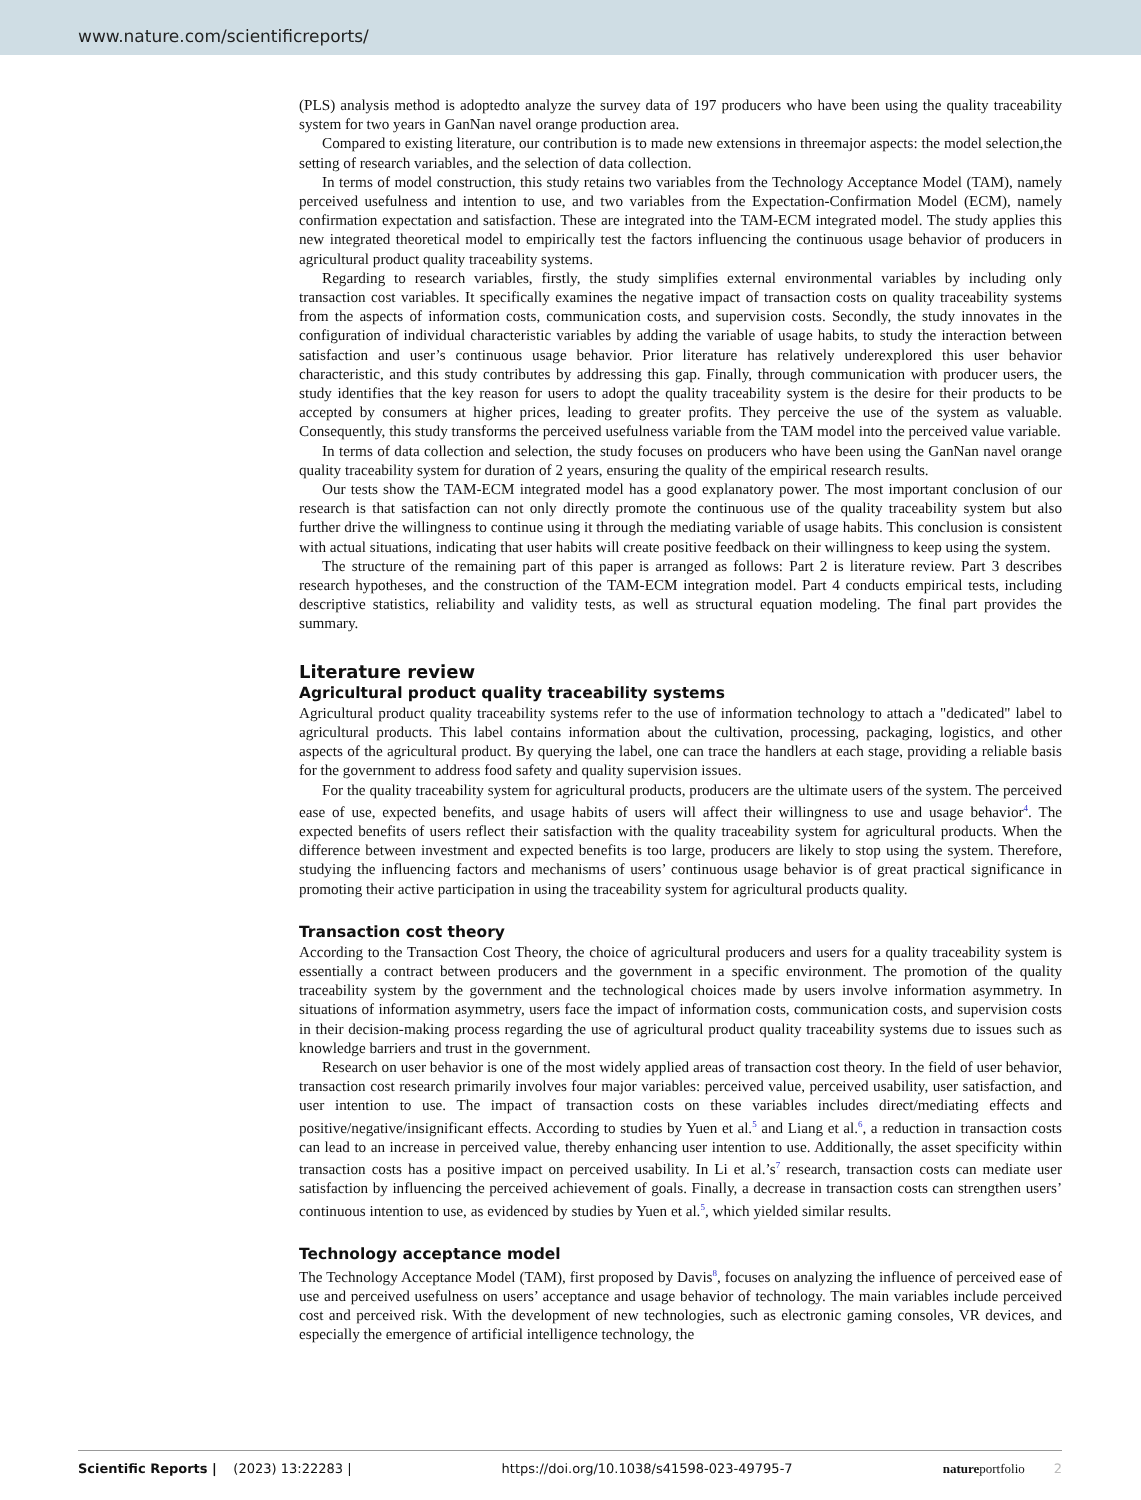www.nature.com/scientificreports/
(PLS) analysis method is adoptedto analyze the survey data of 197 producers who have been using the quality traceability system for two years in GanNan navel orange production area.
Compared to existing literature, our contribution is to made new extensions in threemajor aspects: the model selection,the setting of research variables, and the selection of data collection.
In terms of model construction, this study retains two variables from the Technology Acceptance Model (TAM), namely perceived usefulness and intention to use, and two variables from the Expectation-Confirmation Model (ECM), namely confirmation expectation and satisfaction. These are integrated into the TAM-ECM integrated model. The study applies this new integrated theoretical model to empirically test the factors influencing the continuous usage behavior of producers in agricultural product quality traceability systems.
Regarding to research variables, firstly, the study simplifies external environmental variables by including only transaction cost variables. It specifically examines the negative impact of transaction costs on quality traceability systems from the aspects of information costs, communication costs, and supervision costs. Secondly, the study innovates in the configuration of individual characteristic variables by adding the variable of usage habits, to study the interaction between satisfaction and user’s continuous usage behavior. Prior literature has relatively underexplored this user behavior characteristic, and this study contributes by addressing this gap. Finally, through communication with producer users, the study identifies that the key reason for users to adopt the quality traceability system is the desire for their products to be accepted by consumers at higher prices, leading to greater profits. They perceive the use of the system as valuable. Consequently, this study transforms the perceived usefulness variable from the TAM model into the perceived value variable.
In terms of data collection and selection, the study focuses on producers who have been using the GanNan navel orange quality traceability system for duration of 2 years, ensuring the quality of the empirical research results.
Our tests show the TAM-ECM integrated model has a good explanatory power. The most important conclusion of our research is that satisfaction can not only directly promote the continuous use of the quality traceability system but also further drive the willingness to continue using it through the mediating variable of usage habits. This conclusion is consistent with actual situations, indicating that user habits will create positive feedback on their willingness to keep using the system.
The structure of the remaining part of this paper is arranged as follows: Part 2 is literature review. Part 3 describes research hypotheses, and the construction of the TAM-ECM integration model. Part 4 conducts empirical tests, including descriptive statistics, reliability and validity tests, as well as structural equation modeling. The final part provides the summary.
Literature review
Agricultural product quality traceability systems
Agricultural product quality traceability systems refer to the use of information technology to attach a "dedicated" label to agricultural products. This label contains information about the cultivation, processing, packaging, logistics, and other aspects of the agricultural product. By querying the label, one can trace the handlers at each stage, providing a reliable basis for the government to address food safety and quality supervision issues.
For the quality traceability system for agricultural products, producers are the ultimate users of the system. The perceived ease of use, expected benefits, and usage habits of users will affect their willingness to use and usage behavior<sup>4</sup>. The expected benefits of users reflect their satisfaction with the quality traceability system for agricultural products. When the difference between investment and expected benefits is too large, producers are likely to stop using the system. Therefore, studying the influencing factors and mechanisms of users’ continuous usage behavior is of great practical significance in promoting their active participation in using the traceability system for agricultural products quality.
Transaction cost theory
According to the Transaction Cost Theory, the choice of agricultural producers and users for a quality traceability system is essentially a contract between producers and the government in a specific environment. The promotion of the quality traceability system by the government and the technological choices made by users involve information asymmetry. In situations of information asymmetry, users face the impact of information costs, communication costs, and supervision costs in their decision-making process regarding the use of agricultural product quality traceability systems due to issues such as knowledge barriers and trust in the government.
Research on user behavior is one of the most widely applied areas of transaction cost theory. In the field of user behavior, transaction cost research primarily involves four major variables: perceived value, perceived usability, user satisfaction, and user intention to use. The impact of transaction costs on these variables includes direct/mediating effects and positive/negative/insignificant effects. According to studies by Yuen et al.<sup>5</sup> and Liang et al.<sup>6</sup>, a reduction in transaction costs can lead to an increase in perceived value, thereby enhancing user intention to use. Additionally, the asset specificity within transaction costs has a positive impact on perceived usability. In Li et al.’s<sup>7</sup> research, transaction costs can mediate user satisfaction by influencing the perceived achievement of goals. Finally, a decrease in transaction costs can strengthen users’ continuous intention to use, as evidenced by studies by Yuen et al.<sup>5</sup>, which yielded similar results.
Technology acceptance model
The Technology Acceptance Model (TAM), first proposed by Davis<sup>8</sup>, focuses on analyzing the influence of perceived ease of use and perceived usefulness on users’ acceptance and usage behavior of technology. The main variables include perceived cost and perceived risk. With the development of new technologies, such as electronic gaming consoles, VR devices, and especially the emergence of artificial intelligence technology, the
Scientific Reports | (2023) 13:22283 | https://doi.org/10.1038/s41598-023-49795-7 nature portfolio 2